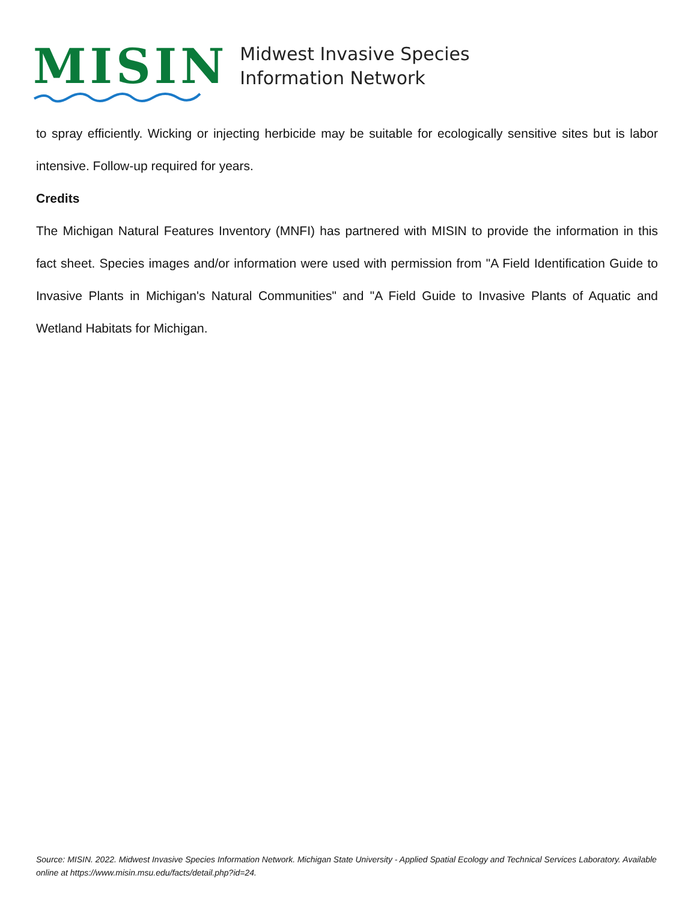MISIN
Midwest Invasive Species
Information Network
to spray efficiently. Wicking or injecting herbicide may be suitable for ecologically sensitive sites but is labor intensive. Follow-up required for years.
Credits
The Michigan Natural Features Inventory (MNFI) has partnered with MISIN to provide the information in this fact sheet. Species images and/or information were used with permission from "A Field Identification Guide to Invasive Plants in Michigan's Natural Communities" and "A Field Guide to Invasive Plants of Aquatic and Wetland Habitats for Michigan.
Source: MISIN. 2022. Midwest Invasive Species Information Network. Michigan State University - Applied Spatial Ecology and Technical Services Laboratory. Available online at https://www.misin.msu.edu/facts/detail.php?id=24.